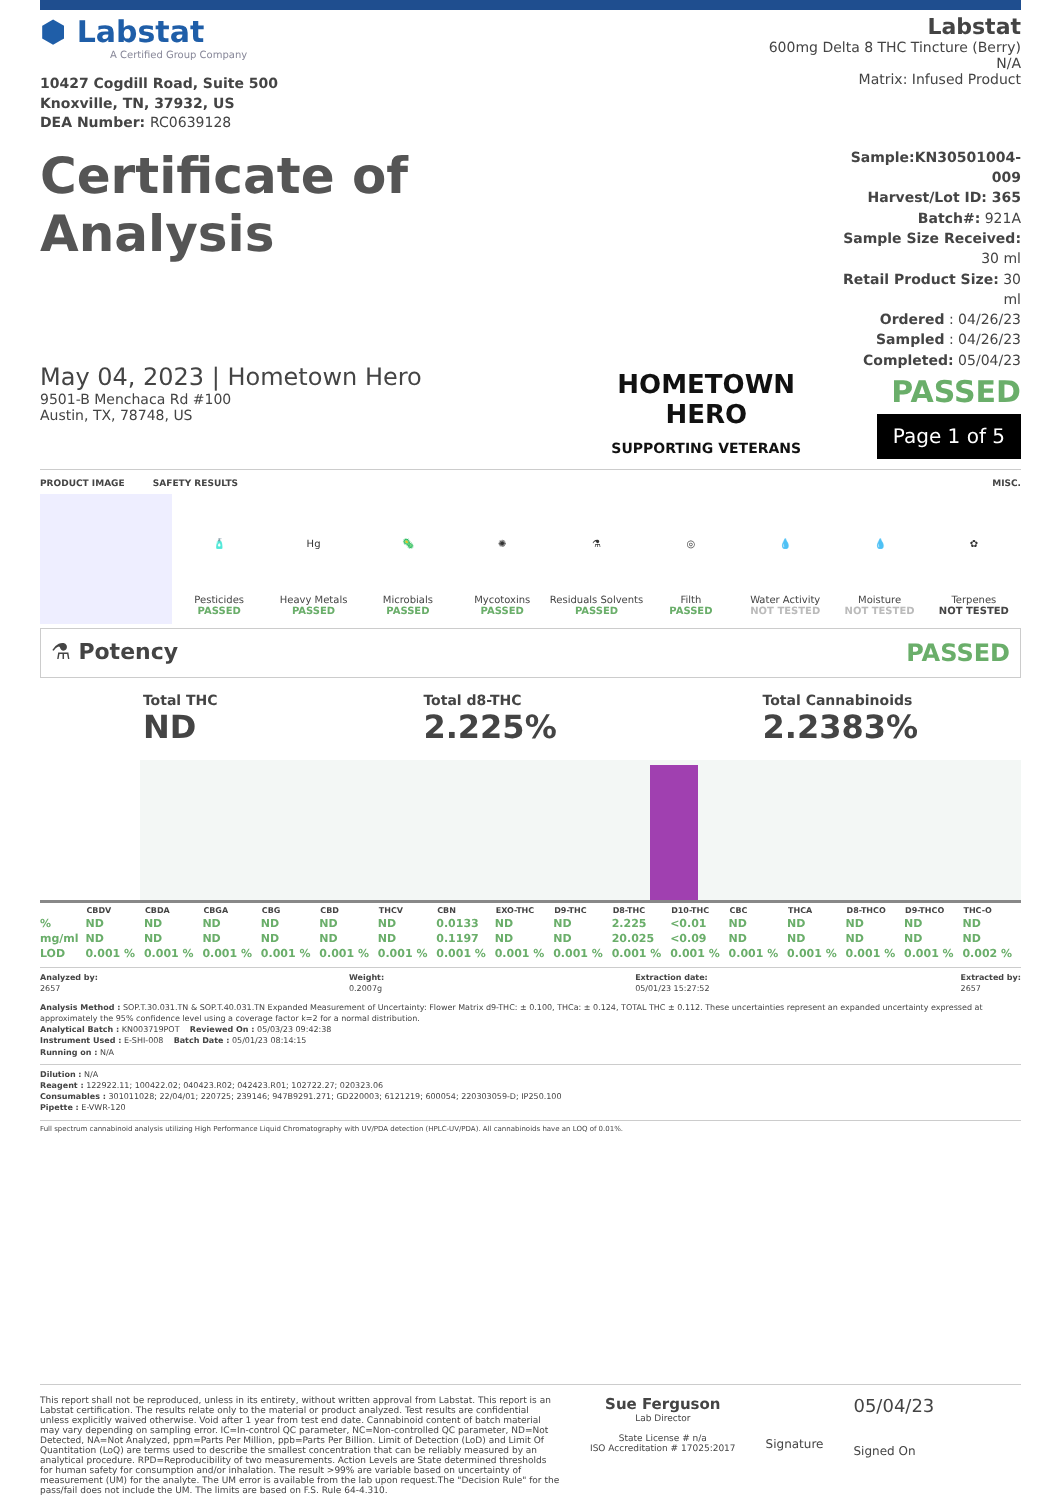⬢ Labstat
A Certified Group Company
10427 Cogdill Road, Suite 500
Knoxville, TN, 37932, US
DEA Number: RC0639128
Labstat
600mg Delta 8 THC Tincture (Berry)
N/A
Matrix: Infused Product
Certificate of Analysis
May 04, 2023 | Hometown Hero
9501-B Menchaca Rd #100
Austin, TX, 78748, US
HOMETOWN HERO
SUPPORTING VETERANS
Sample:KN30501004-009
Harvest/Lot ID: 365
Batch#: 921A
Sample Size Received: 30 ml
Retail Product Size: 30 ml
Ordered : 04/26/23
Sampled : 04/26/23
Completed: 05/04/23
PASSED
Page 1 of 5
PRODUCT IMAGE SAFETY RESULTS MISC.
🧴
Pesticides
PASSED
Hg
Heavy Metals
PASSED
🦠
Microbials
PASSED
✺
Mycotoxins
PASSED
⚗
Residuals Solvents
PASSED
◎
Filth
PASSED
💧
Water Activity
NOT TESTED
💧
Moisture
NOT TESTED
✿
Terpenes
NOT TESTED
⚗ Potency PASSED
Total THC
ND
Total d8-THC
2.225%
Total Cannabinoids
2.2383%
| | CBDV | CBDA | CBGA | CBG | CBD | THCV | CBN | EXO-THC | D9-THC | D8-THC | D10-THC | CBC | THCA | D8-THCO | D9-THCO | THC-O |
| --- | --- | --- | --- | --- | --- | --- | --- | --- | --- | --- | --- | --- | --- | --- | --- | --- |
| % | ND | ND | ND | ND | ND | ND | 0.0133 | ND | ND | 2.225 | <0.01 | ND | ND | ND | ND | ND |
| mg/ml | ND | ND | ND | ND | ND | ND | 0.1197 | ND | ND | 20.025 | <0.09 | ND | ND | ND | ND | ND |
| LOD | 0.001 % | 0.001 % | 0.001 % | 0.001 % | 0.001 % | 0.001 % | 0.001 % | 0.001 % | 0.001 % | 0.001 % | 0.001 % | 0.001 % | 0.001 % | 0.001 % | 0.001 % | 0.002 % |
Analyzed by:
2657 Weight:
0.2007g Extraction date:
05/01/23 15:27:52 Extracted by:
2657
Analysis Method : SOP.T.30.031.TN & SOP.T.40.031.TN Expanded Measurement of Uncertainty: Flower Matrix d9-THC: ± 0.100, THCa: ± 0.124, TOTAL THC ± 0.112. These uncertainties represent an expanded uncertainty expressed at approximately the 95% confidence level using a coverage factor k=2 for a normal distribution.
Analytical Batch : KN003719POT Reviewed On : 05/03/23 09:42:38
Instrument Used : E-SHI-008 Batch Date : 05/01/23 08:14:15
Running on : N/A
Dilution : N/A
Reagent : 122922.11; 100422.02; 040423.R02; 042423.R01; 102722.27; 020323.06
Consumables : 301011028; 22/04/01; 220725; 239146; 947B9291.271; GD220003; 6121219; 600054; 220303059-D; IP250.100
Pipette : E-VWR-120
Full spectrum cannabinoid analysis utilizing High Performance Liquid Chromatography with UV/PDA detection (HPLC-UV/PDA). All cannabinoids have an LOQ of 0.01%.
This report shall not be reproduced, unless in its entirety, without written approval from Labstat. This report is an Labstat certification. The results relate only to the material or product analyzed. Test results are confidential unless explicitly waived otherwise. Void after 1 year from test end date. Cannabinoid content of batch material may vary depending on sampling error. IC=In-control QC parameter, NC=Non-controlled QC parameter, ND=Not Detected, NA=Not Analyzed, ppm=Parts Per Million, ppb=Parts Per Billion. Limit of Detection (LoD) and Limit Of Quantitation (LoQ) are terms used to describe the smallest concentration that can be reliably measured by an analytical procedure. RPD=Reproducibility of two measurements. Action Levels are State determined thresholds for human safety for consumption and/or inhalation. The result >99% are variable based on uncertainty of measurement (UM) for the analyte. The UM error is available from the lab upon request.The "Decision Rule" for the pass/fail does not include the UM. The limits are based on F.S. Rule 64-4.310.
Sue Ferguson
Lab Director
State License # n/a
ISO Accreditation # 17025:2017
Signature
05/04/23
Signed On